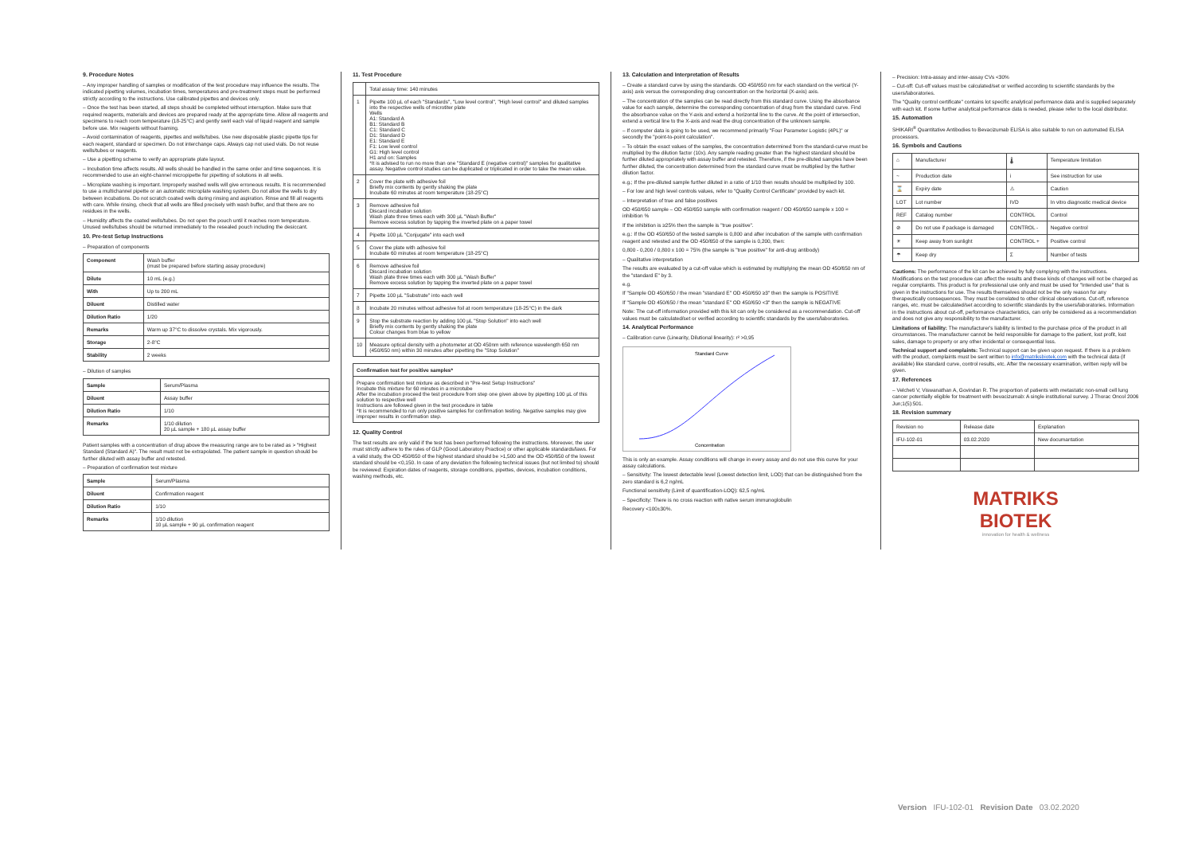9. Procedure Notes
– Any improper handling of samples or modification of the test procedure may influence the results. The indicated pipetting volumes, incubation times, temperatures and pre-treatment steps must be performed strictly according to the instructions. Use calibrated pipettes and devices only.
– Once the test has been started, all steps should be completed without interruption. Make sure that required reagents, materials and devices are prepared ready at the appropriate time. Allow all reagents and specimens to reach room temperature (18-25°C) and gently swirl each vial of liquid reagent and sample before use. Mix reagents without foaming.
– Avoid contamination of reagents, pipettes and wells/tubes. Use new disposable plastic pipette tips for each reagent, standard or specimen. Do not interchange caps. Always cap not used vials. Do not reuse wells/tubes or reagents.
– Use a pipetting scheme to verify an appropriate plate layout.
– Incubation time affects results. All wells should be handled in the same order and time sequences. It is recommended to use an eight-channel micropipette for pipetting of solutions in all wells.
– Microplate washing is important. Improperly washed wells will give erroneous results. It is recommended to use a multichannel pipette or an automatic microplate washing system. Do not allow the wells to dry between incubations. Do not scratch coated wells during rinsing and aspiration. Rinse and fill all reagents with care. While rinsing, check that all wells are filled precisely with wash buffer, and that there are no residues in the wells.
– Humidity affects the coated wells/tubes. Do not open the pouch until it reaches room temperature. Unused wells/tubes should be returned immediately to the resealed pouch including the desiccant.
10. Pre-test Setup Instructions
– Preparation of components
| Component | Wash buffer (must be prepared before starting assay procedure) |
| Dilute | 10 mL (e.g.) |
| With | Up to 200 mL |
| Diluent | Distilled water |
| Dilution Ratio | 1/20 |
| Remarks | Warm up 37°C to dissolve crystals. Mix vigorously. |
| Storage | 2-8°C |
| Stability | 2 weeks |
– Dilution of samples
| Sample | Serum/Plasma |
| Diluent | Assay buffer |
| Dilution Ratio | 1/10 |
| Remarks | 1/10 dilution 20 µL sample + 180 µL assay buffer |
Patient samples with a concentration of drug above the measuring range are to be rated as > "Highest Standard (Standard A)". The result must not be extrapolated. The patient sample in question should be further diluted with assay buffer and retested.
– Preparation of confirmation test mixture
| Sample | Serum/Plasma |
| Diluent | Confirmation reagent |
| Dilution Ratio | 1/10 |
| Remarks | 1/10 dilution 10 µL sample + 90 µL confirmation reagent |
11. Test Procedure
| | Total assay time: 140 minutes |
| 1 | Pipette 100 µL of each "Standards", "Low level control", "High level control" and diluted samples into the respective wells of microtiter plate Wells A1: Standard A B1: Standard B C1: Standard C D1: Standard D E1: Standard E F1: Low level control G1: High level control H1 and on: Samples *It is advised to run no more than one "Standard E (negative control)" samples for qualitative assay. Negative control studies can be duplicated or triplicated in order to take the mean value. |
| 2 | Cover the plate with adhesive foil Briefly mix contents by gently shaking the plate Incubate 60 minutes at room temperature (18-25°C) |
| 3 | Remove adhesive foil Discard incubation solution Wash plate three times each with 300 µL "Wash Buffer" Remove excess solution by tapping the inverted plate on a paper towel |
| 4 | Pipette 100 µL "Conjugate" into each well |
| 5 | Cover the plate with adhesive foil Incubate 60 minutes at room temperature (18-25°C) |
| 6 | Remove adhesive foil Discard incubation solution Wash plate three times each with 300 µL "Wash Buffer" Remove excess solution by tapping the inverted plate on a paper towel |
| 7 | Pipette 100 µL "Substrate" into each well |
| 8 | Incubate 20 minutes without adhesive foil at room temperature (18-25°C) in the dark |
| 9 | Stop the substrate reaction by adding 100 µL "Stop Solution" into each well Briefly mix contents by gently shaking the plate Colour changes from blue to yellow |
| 10 | Measure optical density with a photometer at OD 450nm with reference wavelength 650 nm (450/650 nm) within 30 minutes after pipetting the "Stop Solution" |
| Confirmation test for positive samples* |
| --- |
| Prepare confirmation test mixture as described in "Pre-test Setup Instructions" Incubate this mixture for 60 minutes in a microtube After the incubation proceed the test procedure from step one given above by pipetting 100 µL of this solution to respective well Instructions are followed given in the test procedure in table *It is recommended to run only positive samples for confirmation testing. Negative samples may give improper results in confirmation step. |
12. Quality Control
The test results are only valid if the test has been performed following the instructions. Moreover, the user must strictly adhere to the rules of GLP (Good Laboratory Practice) or other applicable standards/laws. For a valid study, the OD 450/650 of the highest standard should be >1,500 and the OD 450/650 of the lowest standard should be <0,150. In case of any deviation the following technical issues (but not limited to) should be reviewed: Expiration dates of reagents, storage conditions, pipettes, devices, incubation conditions, washing methods, etc.
13. Calculation and Interpretation of Results
– Create a standard curve by using the standards. OD 450/650 nm for each standard on the vertical (Y-axis) axis versus the corresponding drug concentration on the horizontal (X-axis) axis.
– The concentration of the samples can be read directly from this standard curve. Using the absorbance value for each sample, determine the corresponding concentration of drug from the standard curve. Find the absorbance value on the Y-axis and extend a horizontal line to the curve. At the point of intersection, extend a vertical line to the X-axis and read the drug concentration of the unknown sample.
– If computer data is going to be used, we recommend primarily "Four Parameter Logistic (4PL)" or secondly the "point-to-point calculation".
– To obtain the exact values of the samples, the concentration determined from the standard-curve must be multiplied by the dilution factor (10x). Any sample reading greater than the highest standard should be further diluted appropriately with assay buffer and retested. Therefore, if the pre-diluted samples have been further diluted, the concentration determined from the standard curve must be multiplied by the further dilution factor.
e.g.; If the pre-diluted sample further diluted in a ratio of 1/10 then results should be multiplied by 100.
– For low and high level controls values, refer to "Quality Control Certificate" provided by each kit.
– Interpretation of true and false positives
OD 450/650 sample – OD 450/650 sample with confirmation reagent / OD 450/650 sample x 100 = inhibition %
If the inhibition is ≥25% then the sample is "true positive".
e.g.: If the OD 450/650 of the tested sample is 0,800 and after incubation of the sample with confirmation reagent and retested and the OD 450/650 of the sample is 0,200, then:
0,800 - 0,200 / 0,800 x 100 = 75% (the sample is "true positive" for anti-drug antibody)
– Qualitative interpretation
The results are evaluated by a cut-off value which is estimated by multiplying the mean OD 450/650 nm of the "standard E" by 3.
e.g.
If "Sample OD 450/650 / the mean "standard E" OD 450/650 ≥3" then the sample is POSITIVE
If "Sample OD 450/650 / the mean "standard E" OD 450/650 <3" then the sample is NEGATIVE
Note: The cut-off information provided with this kit can only be considered as a recommendation. Cut-off values must be calculated/set or verified according to scientific standards by the users/laboratories.
14. Analytical Performance
– Calibration curve (Linearity, Dilutional linearity): r² >0,95
Standard Curve
Concentration
This is only an example. Assay conditions will change in every assay and do not use this curve for your assay calculations.
– Sensitivity: The lowest detectable level (Lowest detection limit, LOD) that can be distinguished from the zero standard is 6,2 ng/mL
Functional sensitivity (Limit of quantification-LOQ): 62,5 ng/mL
– Specificity: There is no cross reaction with native serum immunoglobulin
Recovery <100±30%.
– Precision: Intra-assay and inter-assay CVs <30%
– Cut-off: Cut-off values must be calculated/set or verified according to scientific standards by the users/laboratories.
The "Quality control certificate" contains lot specific analytical performance data and is supplied separately with each kit. If some further analytical performance data is needed, please refer to the local distributor.
15. Automation
SHIKARI<sup>®</sup> Quantitative Antibodies to Bevacizumab ELISA is also suitable to run on automated ELISA processors.
16. Symbols and Cautions
| ⌂ | Manufacturer | 🌡 | Temperature limitation |
| ~ | Production date | i | See instruction for use |
| ⌛ | Expiry date | ⚠ | Caution |
| LOT | Lot number | IVD | In vitro diagnostic medical device |
| REF | Catalog number | CONTROL | Control |
| ⊘ | Do not use if package is damaged | CONTROL - | Negative control |
| ☀ | Keep away from sunlight | CONTROL + | Positive control |
| ☂ | Keep dry | Σ | Number of tests |
Cautions: The performance of the kit can be achieved by fully complying with the instructions. Modifications on the test procedure can affect the results and these kinds of changes will not be charged as regular complaints. This product is for professional use only and must be used for "Intended use" that is given in the instructions for use. The results themselves should not be the only reason for any therapeutically consequences. They must be correlated to other clinical observations. Cut-off, reference ranges, etc. must be calculated/set according to scientific standards by the users/laboratories. Information in the instructions about cut-off, performance characteristics, can only be considered as a recommendation and does not give any responsibility to the manufacturer.
Limitations of liability: The manufacturer's liability is limited to the purchase price of the product in all circumstances. The manufacturer cannot be held responsible for damage to the patient, lost profit, lost sales, damage to property or any other incidental or consequential loss.
Technical support and complaints: Technical support can be given upon request. If there is a problem with the product, complaints must be sent written to info@matriksbiotek.com with the technical data (if available) like standard curve, control results, etc. After the necessary examination, written reply will be given.
17. References
– Velcheti V, Viswanathan A, Govindan R. The proportion of patients with metastatic non-small cell lung cancer potentially eligible for treatment with bevacizumab: A single institutional survey. J Thorac Oncol 2006 Jun;1(5):501.
18. Revision summary
| Revision no | Release date | Explanation |
| IFU-102-01 | 03.02.2020 | New documantation |
MATRIKS
BIOTEK
innovation for health & wellness
Version IFU-102-01 Revision Date 03.02.2020